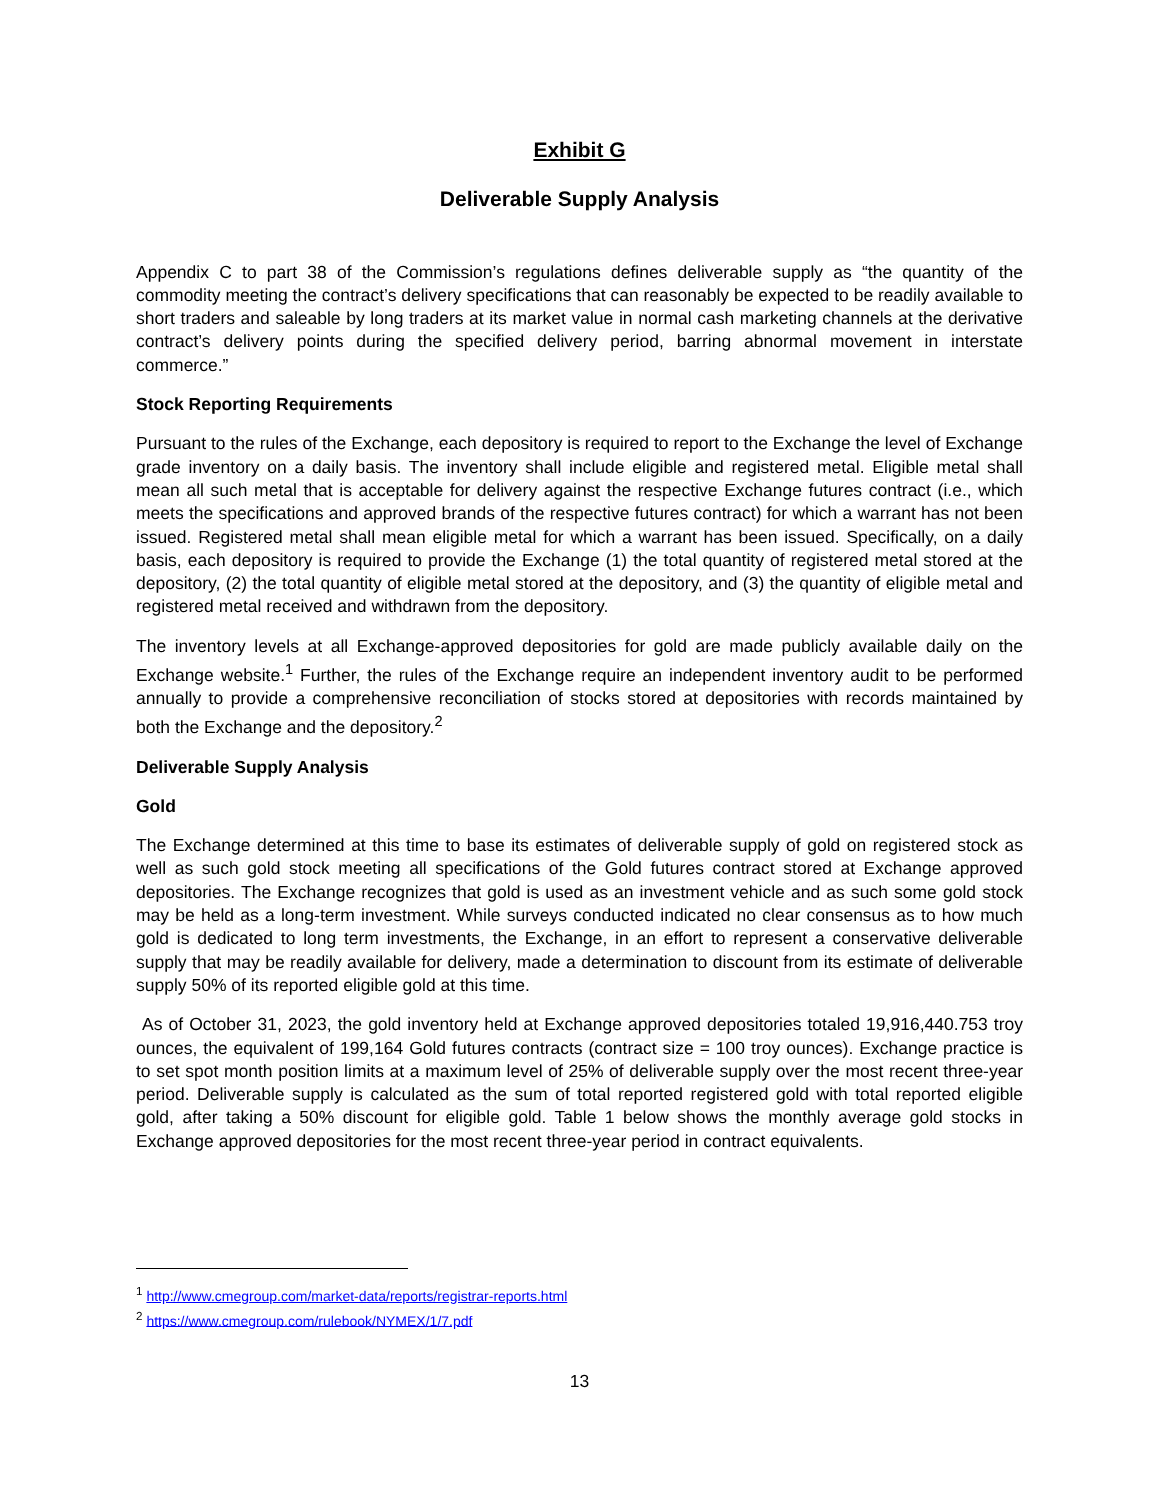Exhibit G
Deliverable Supply Analysis
Appendix C to part 38 of the Commission’s regulations defines deliverable supply as “the quantity of the commodity meeting the contract’s delivery specifications that can reasonably be expected to be readily available to short traders and saleable by long traders at its market value in normal cash marketing channels at the derivative contract’s delivery points during the specified delivery period, barring abnormal movement in interstate commerce.”
Stock Reporting Requirements
Pursuant to the rules of the Exchange, each depository is required to report to the Exchange the level of Exchange grade inventory on a daily basis. The inventory shall include eligible and registered metal. Eligible metal shall mean all such metal that is acceptable for delivery against the respective Exchange futures contract (i.e., which meets the specifications and approved brands of the respective futures contract) for which a warrant has not been issued. Registered metal shall mean eligible metal for which a warrant has been issued. Specifically, on a daily basis, each depository is required to provide the Exchange (1) the total quantity of registered metal stored at the depository, (2) the total quantity of eligible metal stored at the depository, and (3) the quantity of eligible metal and registered metal received and withdrawn from the depository.
The inventory levels at all Exchange-approved depositories for gold are made publicly available daily on the Exchange website.<sup>1</sup> Further, the rules of the Exchange require an independent inventory audit to be performed annually to provide a comprehensive reconciliation of stocks stored at depositories with records maintained by both the Exchange and the depository.<sup>2</sup>
Deliverable Supply Analysis
Gold
The Exchange determined at this time to base its estimates of deliverable supply of gold on registered stock as well as such gold stock meeting all specifications of the Gold futures contract stored at Exchange approved depositories. The Exchange recognizes that gold is used as an investment vehicle and as such some gold stock may be held as a long-term investment. While surveys conducted indicated no clear consensus as to how much gold is dedicated to long term investments, the Exchange, in an effort to represent a conservative deliverable supply that may be readily available for delivery, made a determination to discount from its estimate of deliverable supply 50% of its reported eligible gold at this time.
As of October 31, 2023, the gold inventory held at Exchange approved depositories totaled 19,916,440.753 troy ounces, the equivalent of 199,164 Gold futures contracts (contract size = 100 troy ounces). Exchange practice is to set spot month position limits at a maximum level of 25% of deliverable supply over the most recent three-year period. Deliverable supply is calculated as the sum of total reported registered gold with total reported eligible gold, after taking a 50% discount for eligible gold. Table 1 below shows the monthly average gold stocks in Exchange approved depositories for the most recent three-year period in contract equivalents.
<sup>1</sup> http://www.cmegroup.com/market-data/reports/registrar-reports.html
<sup>2</sup> https://www.cmegroup.com/rulebook/NYMEX/1/7.pdf
13